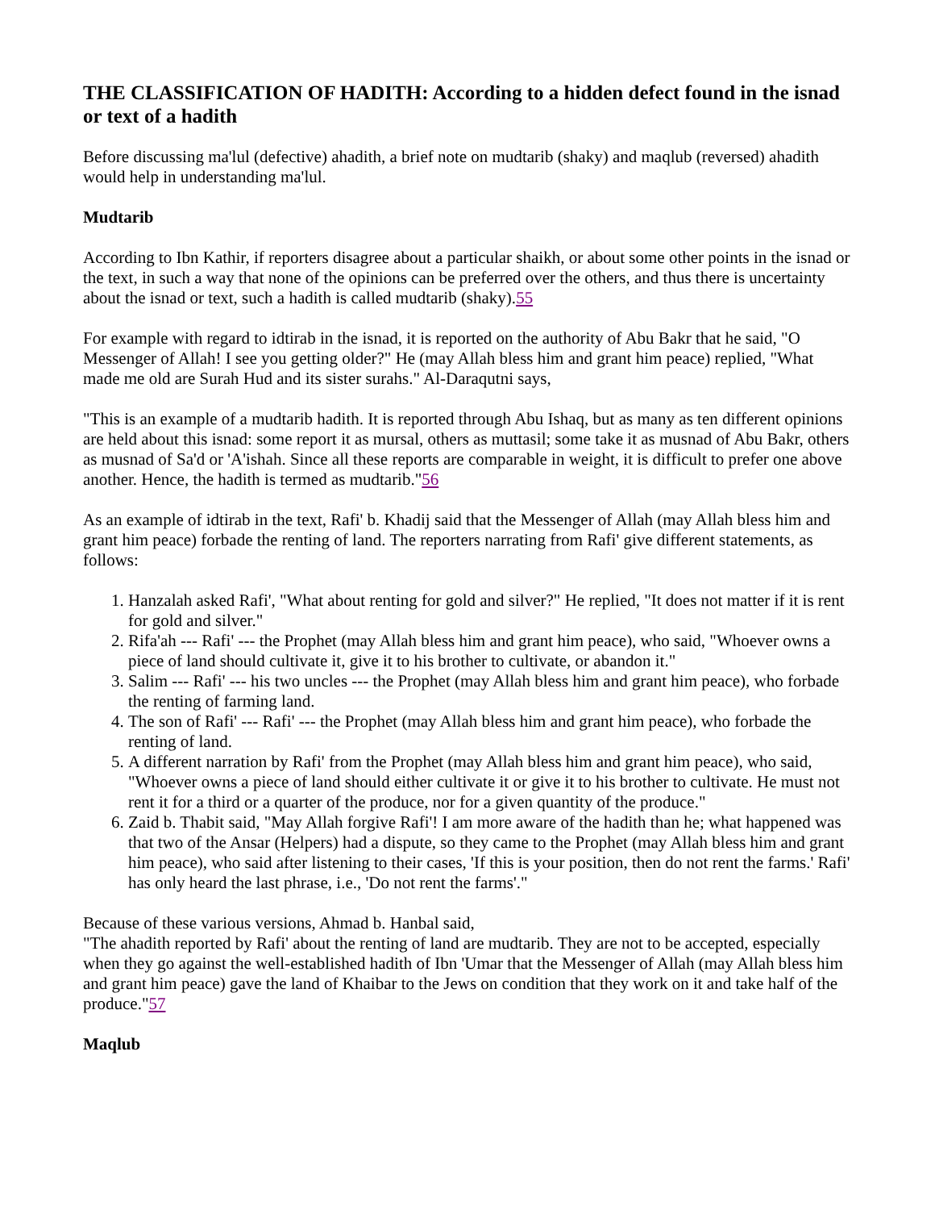THE CLASSIFICATION OF HADITH: According to a hidden defect found in the isnad or text of a hadith
Before discussing ma'lul (defective) ahadith, a brief note on mudtarib (shaky) and maqlub (reversed) ahadith would help in understanding ma'lul.
Mudtarib
According to Ibn Kathir, if reporters disagree about a particular shaikh, or about some other points in the isnad or the text, in such a way that none of the opinions can be preferred over the others, and thus there is uncertainty about the isnad or text, such a hadith is called mudtarib (shaky).55
For example with regard to idtirab in the isnad, it is reported on the authority of Abu Bakr that he said, "O Messenger of Allah! I see you getting older?" He (may Allah bless him and grant him peace) replied, "What made me old are Surah Hud and its sister surahs." Al-Daraqutni says,
"This is an example of a mudtarib hadith. It is reported through Abu Ishaq, but as many as ten different opinions are held about this isnad: some report it as mursal, others as muttasil; some take it as musnad of Abu Bakr, others as musnad of Sa'd or 'A'ishah. Since all these reports are comparable in weight, it is difficult to prefer one above another. Hence, the hadith is termed as mudtarib."56
As an example of idtirab in the text, Rafi' b. Khadij said that the Messenger of Allah (may Allah bless him and grant him peace) forbade the renting of land. The reporters narrating from Rafi' give different statements, as follows:
1. Hanzalah asked Rafi', "What about renting for gold and silver?" He replied, "It does not matter if it is rent for gold and silver."
2. Rifa'ah --- Rafi' --- the Prophet (may Allah bless him and grant him peace), who said, "Whoever owns a piece of land should cultivate it, give it to his brother to cultivate, or abandon it."
3. Salim --- Rafi' --- his two uncles --- the Prophet (may Allah bless him and grant him peace), who forbade the renting of farming land.
4. The son of Rafi' --- Rafi' --- the Prophet (may Allah bless him and grant him peace), who forbade the renting of land.
5. A different narration by Rafi' from the Prophet (may Allah bless him and grant him peace), who said, "Whoever owns a piece of land should either cultivate it or give it to his brother to cultivate. He must not rent it for a third or a quarter of the produce, nor for a given quantity of the produce."
6. Zaid b. Thabit said, "May Allah forgive Rafi'! I am more aware of the hadith than he; what happened was that two of the Ansar (Helpers) had a dispute, so they came to the Prophet (may Allah bless him and grant him peace), who said after listening to their cases, 'If this is your position, then do not rent the farms.' Rafi' has only heard the last phrase, i.e., 'Do not rent the farms'."
Because of these various versions, Ahmad b. Hanbal said,
"The ahadith reported by Rafi' about the renting of land are mudtarib. They are not to be accepted, especially when they go against the well-established hadith of Ibn 'Umar that the Messenger of Allah (may Allah bless him and grant him peace) gave the land of Khaibar to the Jews on condition that they work on it and take half of the produce."57
Maqlub